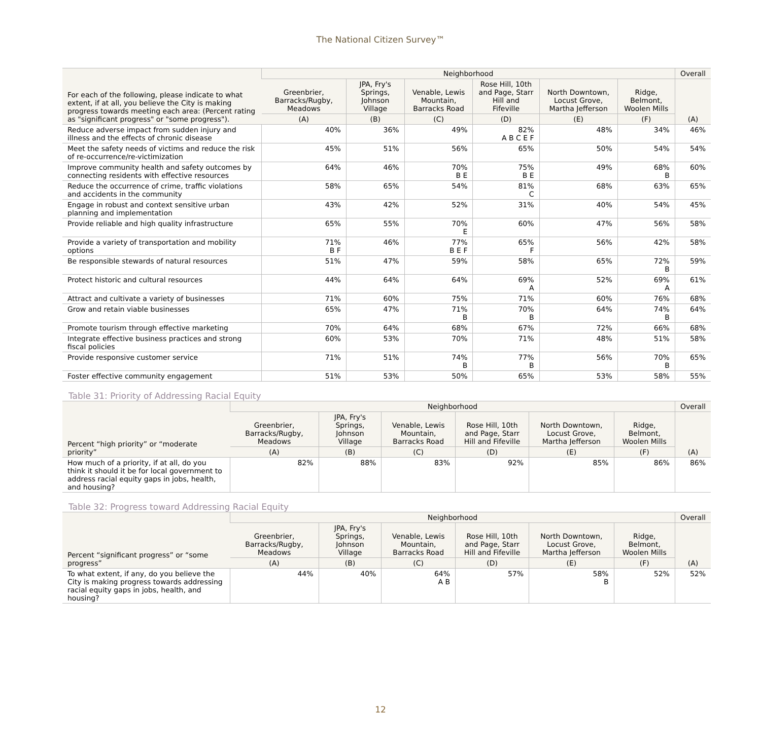The National Citizen Survey™
| For each of the following, please indicate to what extent, if at all, you believe the City is making progress towards meeting each area: (Percent rating as "significant progress" or "some progress"). | Neighborhood | | | | | | Overall |
| --- | --- | --- | --- | --- | --- | --- | --- |
| | Greenbrier, Barracks/Rugby, Meadows | JPA, Fry's Springs, Johnson Village | Venable, Lewis Mountain, Barracks Road | Rose Hill, 10th and Page, Starr Hill and Fifeville | North Downtown, Locust Grove, Martha Jefferson | Ridge, Belmont, Woolen Mills | (A) |
| | (A) | (B) | (C) | (D) | (E) | (F) | |
| Reduce adverse impact from sudden injury and illness and the effects of chronic disease | 40% | 36% | 49% | 82% A B C E F | 48% | 34% | 46% |
| Meet the safety needs of victims and reduce the risk of re-occurrence/re-victimization | 45% | 51% | 56% | 65% | 50% | 54% | 54% |
| Improve community health and safety outcomes by connecting residents with effective resources | 64% | 46% | 70% B E | 75% B E | 49% | 68% B | 60% |
| Reduce the occurrence of crime, traffic violations and accidents in the community | 58% | 65% | 54% | 81% C | 68% | 63% | 65% |
| Engage in robust and context sensitive urban planning and implementation | 43% | 42% | 52% | 31% | 40% | 54% | 45% |
| Provide reliable and high quality infrastructure | 65% | 55% | 70% E | 60% | 47% | 56% | 58% |
| Provide a variety of transportation and mobility options | 71% B F | 46% | 77% B E F | 65% F | 56% | 42% | 58% |
| Be responsible stewards of natural resources | 51% | 47% | 59% | 58% | 65% | 72% B | 59% |
| Protect historic and cultural resources | 44% | 64% | 64% | 69% A | 52% | 69% A | 61% |
| Attract and cultivate a variety of businesses | 71% | 60% | 75% | 71% | 60% | 76% | 68% |
| Grow and retain viable businesses | 65% | 47% | 71% B | 70% B | 64% | 74% B | 64% |
| Promote tourism through effective marketing | 70% | 64% | 68% | 67% | 72% | 66% | 68% |
| Integrate effective business practices and strong fiscal policies | 60% | 53% | 70% | 71% | 48% | 51% | 58% |
| Provide responsive customer service | 71% | 51% | 74% B | 77% B | 56% | 70% B | 65% |
| Foster effective community engagement | 51% | 53% | 50% | 65% | 53% | 58% | 55% |
Table 31: Priority of Addressing Racial Equity
| Percent “high priority” or “moderate priority” | Neighborhood | | | | | | Overall |
| --- | --- | --- | --- | --- | --- | --- | --- |
| | Greenbrier, Barracks/Rugby, Meadows | JPA, Fry's Springs, Johnson Village | Venable, Lewis Mountain, Barracks Road | Rose Hill, 10th and Page, Starr Hill and Fifeville | North Downtown, Locust Grove, Martha Jefferson | Ridge, Belmont, Woolen Mills | (A) |
| | (A) | (B) | (C) | (D) | (E) | (F) | |
| How much of a priority, if at all, do you think it should it be for local government to address racial equity gaps in jobs, health, and housing? | 82% | 88% | 83% | 92% | 85% | 86% | 86% |
Table 32: Progress toward Addressing Racial Equity
| Percent “significant progress” or “some progress” | Neighborhood | | | | | | Overall |
| --- | --- | --- | --- | --- | --- | --- | --- |
| | Greenbrier, Barracks/Rugby, Meadows | JPA, Fry's Springs, Johnson Village | Venable, Lewis Mountain, Barracks Road | Rose Hill, 10th and Page, Starr Hill and Fifeville | North Downtown, Locust Grove, Martha Jefferson | Ridge, Belmont, Woolen Mills | (A) |
| | (A) | (B) | (C) | (D) | (E) | (F) | |
| To what extent, if any, do you believe the City is making progress towards addressing racial equity gaps in jobs, health, and housing? | 44% | 40% | 64% A B | 57% | 58% B | 52% | 52% |
12